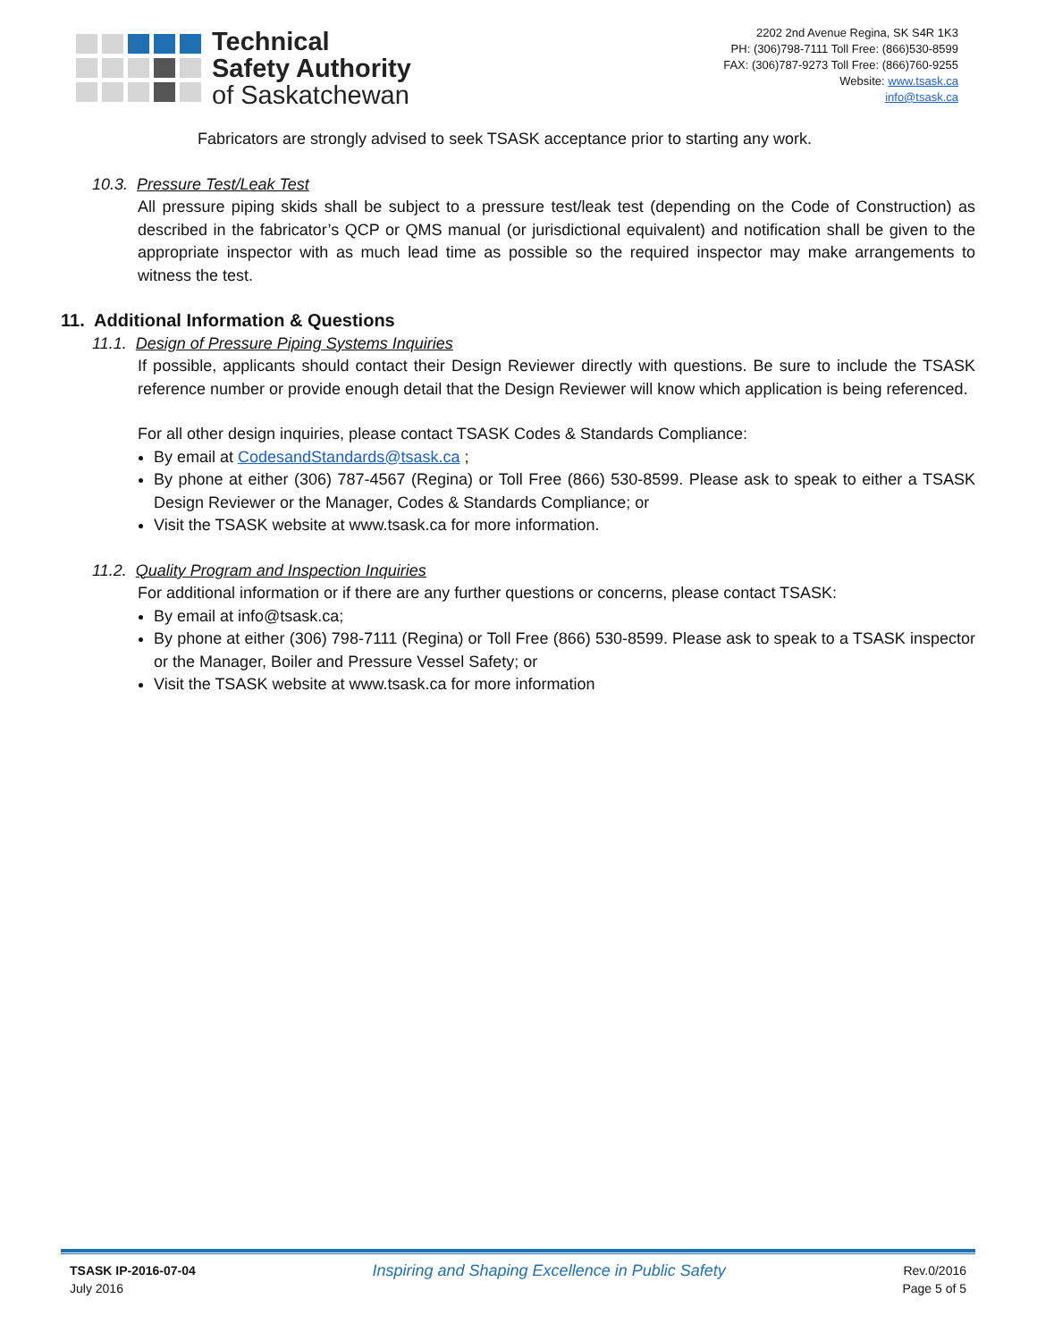Technical
Safety Authority
of Saskatchewan
2202 2nd Avenue Regina, SK S4R 1K3
PH: (306)798-7111 Toll Free: (866)530-8599
FAX: (306)787-9273 Toll Free: (866)760-9255
Website: www.tsask.ca
info@tsask.ca
Fabricators are strongly advised to seek TSASK acceptance prior to starting any work.
10.3. Pressure Test/Leak Test
All pressure piping skids shall be subject to a pressure test/leak test (depending on the Code of Construction) as described in the fabricator’s QCP or QMS manual (or jurisdictional equivalent) and notification shall be given to the appropriate inspector with as much lead time as possible so the required inspector may make arrangements to witness the test.
11. Additional Information & Questions
11.1. Design of Pressure Piping Systems Inquiries
If possible, applicants should contact their Design Reviewer directly with questions. Be sure to include the TSASK reference number or provide enough detail that the Design Reviewer will know which application is being referenced.
For all other design inquiries, please contact TSASK Codes & Standards Compliance:
By email at CodesandStandards@tsask.ca ;
By phone at either (306) 787-4567 (Regina) or Toll Free (866) 530-8599. Please ask to speak to either a TSASK Design Reviewer or the Manager, Codes & Standards Compliance; or
Visit the TSASK website at www.tsask.ca for more information.
11.2. Quality Program and Inspection Inquiries
For additional information or if there are any further questions or concerns, please contact TSASK:
By email at info@tsask.ca;
By phone at either (306) 798-7111 (Regina) or Toll Free (866) 530-8599. Please ask to speak to a TSASK inspector or the Manager, Boiler and Pressure Vessel Safety; or
Visit the TSASK website at www.tsask.ca for more information
TSASK IP-2016-07-04
July 2016
Inspiring and Shaping Excellence in Public Safety
Rev.0/2016
Page 5 of 5